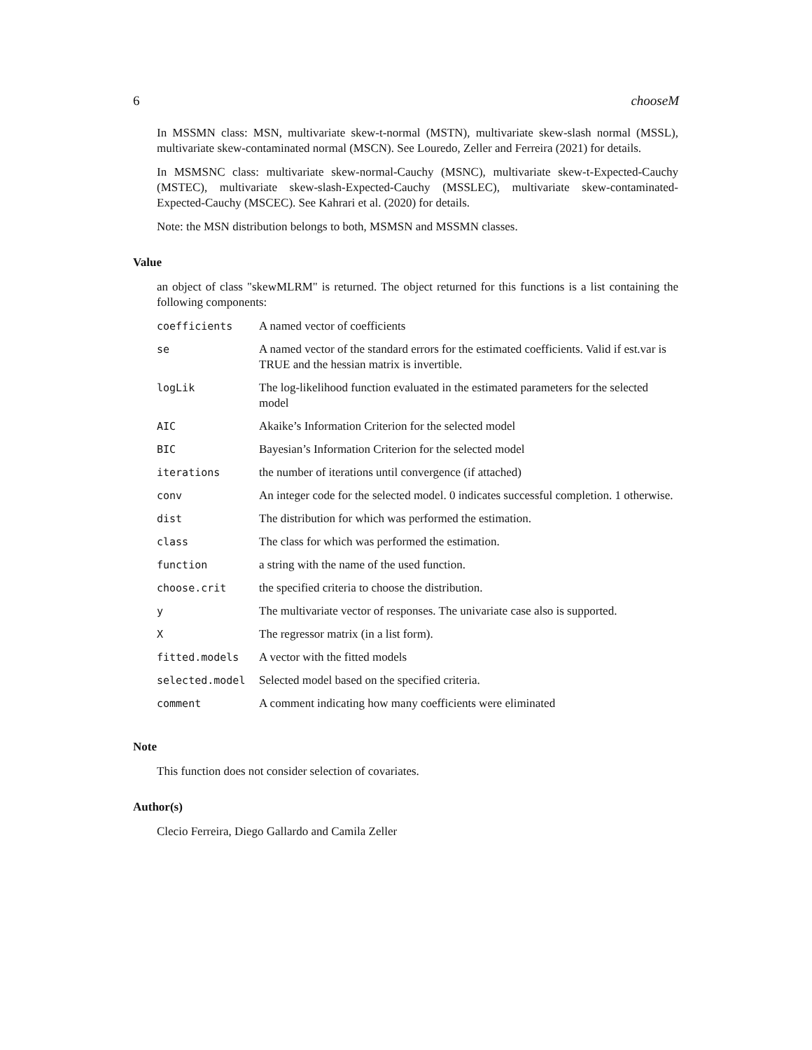6 chooseM
In MSSMN class: MSN, multivariate skew-t-normal (MSTN), multivariate skew-slash normal (MSSL), multivariate skew-contaminated normal (MSCN). See Louredo, Zeller and Ferreira (2021) for details.
In MSMSNC class: multivariate skew-normal-Cauchy (MSNC), multivariate skew-t-Expected-Cauchy (MSTEC), multivariate skew-slash-Expected-Cauchy (MSSLEC), multivariate skew-contaminated-Expected-Cauchy (MSCEC). See Kahrari et al. (2020) for details.
Note: the MSN distribution belongs to both, MSMSN and MSSMN classes.
Value
an object of class "skewMLRM" is returned. The object returned for this functions is a list containing the following components:
| coefficients | A named vector of coefficients |
| se | A named vector of the standard errors for the estimated coefficients. Valid if est.var is TRUE and the hessian matrix is invertible. |
| logLik | The log-likelihood function evaluated in the estimated parameters for the selected model |
| AIC | Akaike’s Information Criterion for the selected model |
| BIC | Bayesian’s Information Criterion for the selected model |
| iterations | the number of iterations until convergence (if attached) |
| conv | An integer code for the selected model. 0 indicates successful completion. 1 otherwise. |
| dist | The distribution for which was performed the estimation. |
| class | The class for which was performed the estimation. |
| function | a string with the name of the used function. |
| choose.crit | the specified criteria to choose the distribution. |
| y | The multivariate vector of responses. The univariate case also is supported. |
| X | The regressor matrix (in a list form). |
| fitted.models | A vector with the fitted models |
| selected.model | Selected model based on the specified criteria. |
| comment | A comment indicating how many coefficients were eliminated |
Note
This function does not consider selection of covariates.
Author(s)
Clecio Ferreira, Diego Gallardo and Camila Zeller